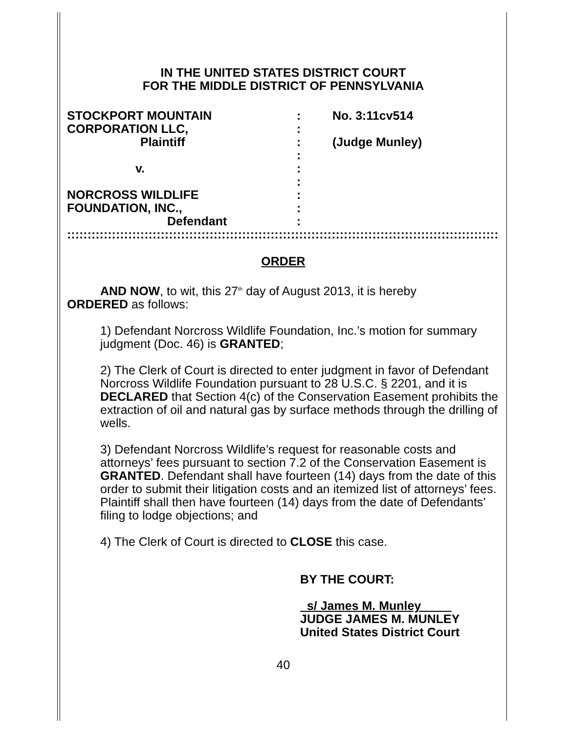IN THE UNITED STATES DISTRICT COURT
FOR THE MIDDLE DISTRICT OF PENNSYLVANIA
STOCKPORT MOUNTAIN
CORPORATION LLC,
Plaintiff
v.
NORCROSS WILDLIFE
FOUNDATION, INC.,
Defendant
:
:
:
:
:
:
:
:
:
No. 3:11cv514
(Judge Munley)
::::::::::::::::::::::::::::::::::::::::::::::::::::::::::::::::::::::::::::::::::::::::::::::::::::::::::::::::::::::::::::::::::
ORDER
AND NOW, to wit, this 27<sup>th</sup> day of August 2013, it is hereby
ORDERED as follows:
1) Defendant Norcross Wildlife Foundation, Inc.’s motion for summary judgment (Doc. 46) is GRANTED;
2) The Clerk of Court is directed to enter judgment in favor of Defendant Norcross Wildlife Foundation pursuant to 28 U.S.C. § 2201, and it is DECLARED that Section 4(c) of the Conservation Easement prohibits the extraction of oil and natural gas by surface methods through the drilling of wells.
3) Defendant Norcross Wildlife’s request for reasonable costs and attorneys’ fees pursuant to section 7.2 of the Conservation Easement is GRANTED. Defendant shall have fourteen (14) days from the date of this order to submit their litigation costs and an itemized list of attorneys’ fees. Plaintiff shall then have fourteen (14) days from the date of Defendants’ filing to lodge objections; and
4) The Clerk of Court is directed to CLOSE this case.
BY THE COURT:
s/ James M. Munley
JUDGE JAMES M. MUNLEY
United States District Court
40